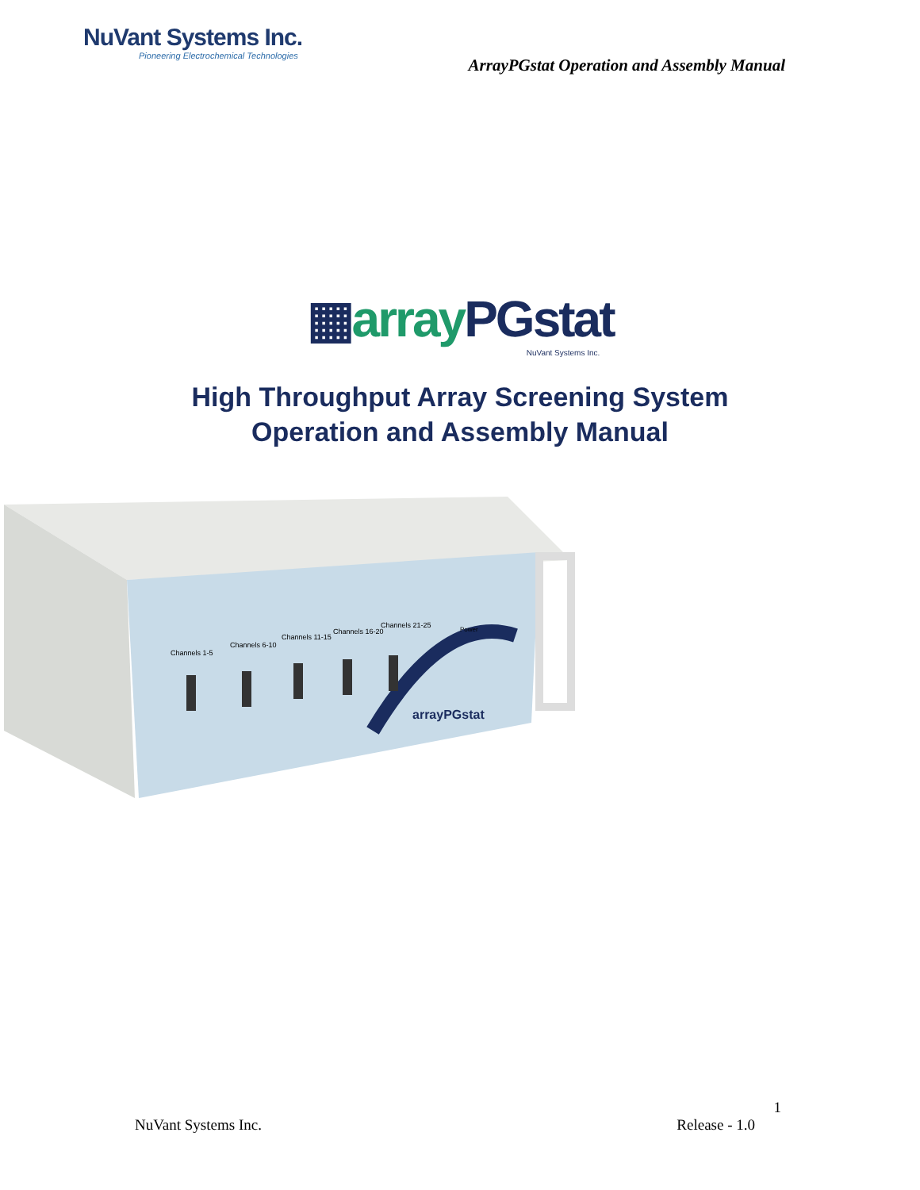NuVant Systems Inc.
Pioneering Electrochemical Technologies
ArrayPGstat Operation and Assembly Manual
▦array PGstat
NuVant Systems Inc.
High Throughput Array Screening System
Operation and Assembly Manual
Channels 1-5
Channels 6-10
Channels 11-15
Channels 16-20
Channels 21-25
Power
arrayPGstat
1
NuVant Systems Inc. Release - 1.0